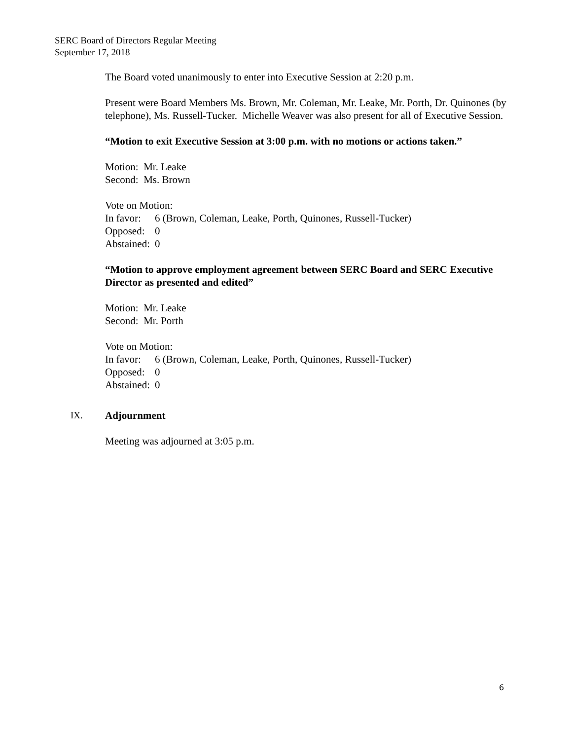SERC Board of Directors Regular Meeting
September 17, 2018
The Board voted unanimously to enter into Executive Session at 2:20 p.m.
Present were Board Members Ms. Brown, Mr. Coleman, Mr. Leake, Mr. Porth, Dr. Quinones (by telephone), Ms. Russell-Tucker. Michelle Weaver was also present for all of Executive Session.
“Motion to exit Executive Session at 3:00 p.m. with no motions or actions taken.”
Motion: Mr. Leake
Second: Ms. Brown
Vote on Motion:
In favor: 6 (Brown, Coleman, Leake, Porth, Quinones, Russell-Tucker)
Opposed: 0
Abstained: 0
“Motion to approve employment agreement between SERC Board and SERC Executive Director as presented and edited”
Motion: Mr. Leake
Second: Mr. Porth
Vote on Motion:
In favor: 6 (Brown, Coleman, Leake, Porth, Quinones, Russell-Tucker)
Opposed: 0
Abstained: 0
IX. Adjournment
Meeting was adjourned at 3:05 p.m.
6